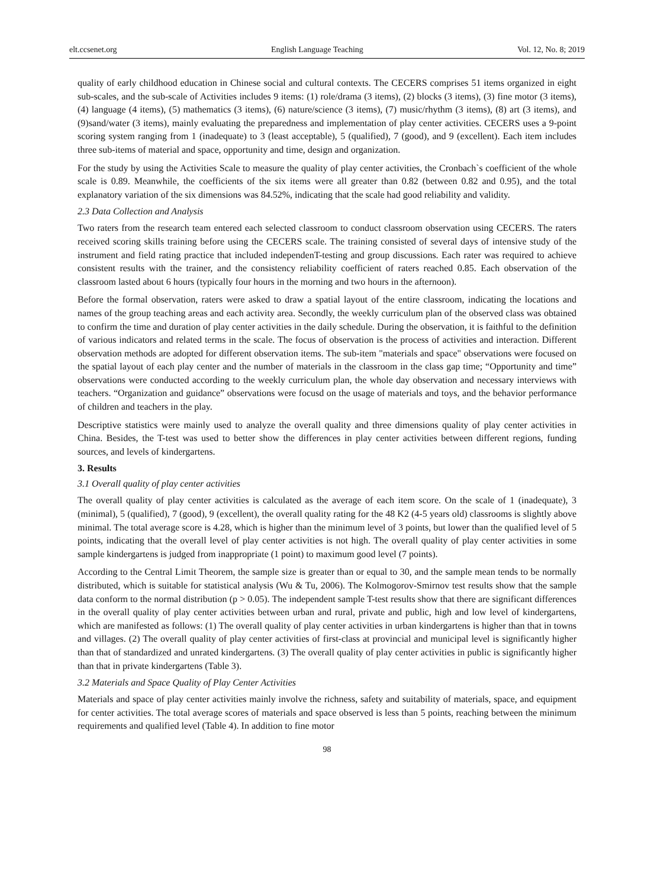elt.ccsenet.org English Language Teaching Vol. 12, No. 8; 2019
quality of early childhood education in Chinese social and cultural contexts. The CECERS comprises 51 items organized in eight sub-scales, and the sub-scale of Activities includes 9 items: (1) role/drama (3 items), (2) blocks (3 items), (3) fine motor (3 items), (4) language (4 items), (5) mathematics (3 items), (6) nature/science (3 items), (7) music/rhythm (3 items), (8) art (3 items), and (9)sand/water (3 items), mainly evaluating the preparedness and implementation of play center activities. CECERS uses a 9-point scoring system ranging from 1 (inadequate) to 3 (least acceptable), 5 (qualified), 7 (good), and 9 (excellent). Each item includes three sub-items of material and space, opportunity and time, design and organization.
For the study by using the Activities Scale to measure the quality of play center activities, the Cronbach`s coefficient of the whole scale is 0.89. Meanwhile, the coefficients of the six items were all greater than 0.82 (between 0.82 and 0.95), and the total explanatory variation of the six dimensions was 84.52%, indicating that the scale had good reliability and validity.
2.3 Data Collection and Analysis
Two raters from the research team entered each selected classroom to conduct classroom observation using CECERS. The raters received scoring skills training before using the CECERS scale. The training consisted of several days of intensive study of the instrument and field rating practice that included independenT-testing and group discussions. Each rater was required to achieve consistent results with the trainer, and the consistency reliability coefficient of raters reached 0.85. Each observation of the classroom lasted about 6 hours (typically four hours in the morning and two hours in the afternoon).
Before the formal observation, raters were asked to draw a spatial layout of the entire classroom, indicating the locations and names of the group teaching areas and each activity area. Secondly, the weekly curriculum plan of the observed class was obtained to confirm the time and duration of play center activities in the daily schedule. During the observation, it is faithful to the definition of various indicators and related terms in the scale. The focus of observation is the process of activities and interaction. Different observation methods are adopted for different observation items. The sub-item "materials and space" observations were focused on the spatial layout of each play center and the number of materials in the classroom in the class gap time; “Opportunity and time” observations were conducted according to the weekly curriculum plan, the whole day observation and necessary interviews with teachers. “Organization and guidance” observations were focusd on the usage of materials and toys, and the behavior performance of children and teachers in the play.
Descriptive statistics were mainly used to analyze the overall quality and three dimensions quality of play center activities in China. Besides, the T-test was used to better show the differences in play center activities between different regions, funding sources, and levels of kindergartens.
3. Results
3.1 Overall quality of play center activities
The overall quality of play center activities is calculated as the average of each item score. On the scale of 1 (inadequate), 3 (minimal), 5 (qualified), 7 (good), 9 (excellent), the overall quality rating for the 48 K2 (4-5 years old) classrooms is slightly above minimal. The total average score is 4.28, which is higher than the minimum level of 3 points, but lower than the qualified level of 5 points, indicating that the overall level of play center activities is not high. The overall quality of play center activities in some sample kindergartens is judged from inappropriate (1 point) to maximum good level (7 points).
According to the Central Limit Theorem, the sample size is greater than or equal to 30, and the sample mean tends to be normally distributed, which is suitable for statistical analysis (Wu & Tu, 2006). The Kolmogorov-Smirnov test results show that the sample data conform to the normal distribution (p > 0.05). The independent sample T-test results show that there are significant differences in the overall quality of play center activities between urban and rural, private and public, high and low level of kindergartens, which are manifested as follows: (1) The overall quality of play center activities in urban kindergartens is higher than that in towns and villages. (2) The overall quality of play center activities of first-class at provincial and municipal level is significantly higher than that of standardized and unrated kindergartens. (3) The overall quality of play center activities in public is significantly higher than that in private kindergartens (Table 3).
3.2 Materials and Space Quality of Play Center Activities
Materials and space of play center activities mainly involve the richness, safety and suitability of materials, space, and equipment for center activities. The total average scores of materials and space observed is less than 5 points, reaching between the minimum requirements and qualified level (Table 4). In addition to fine motor
98